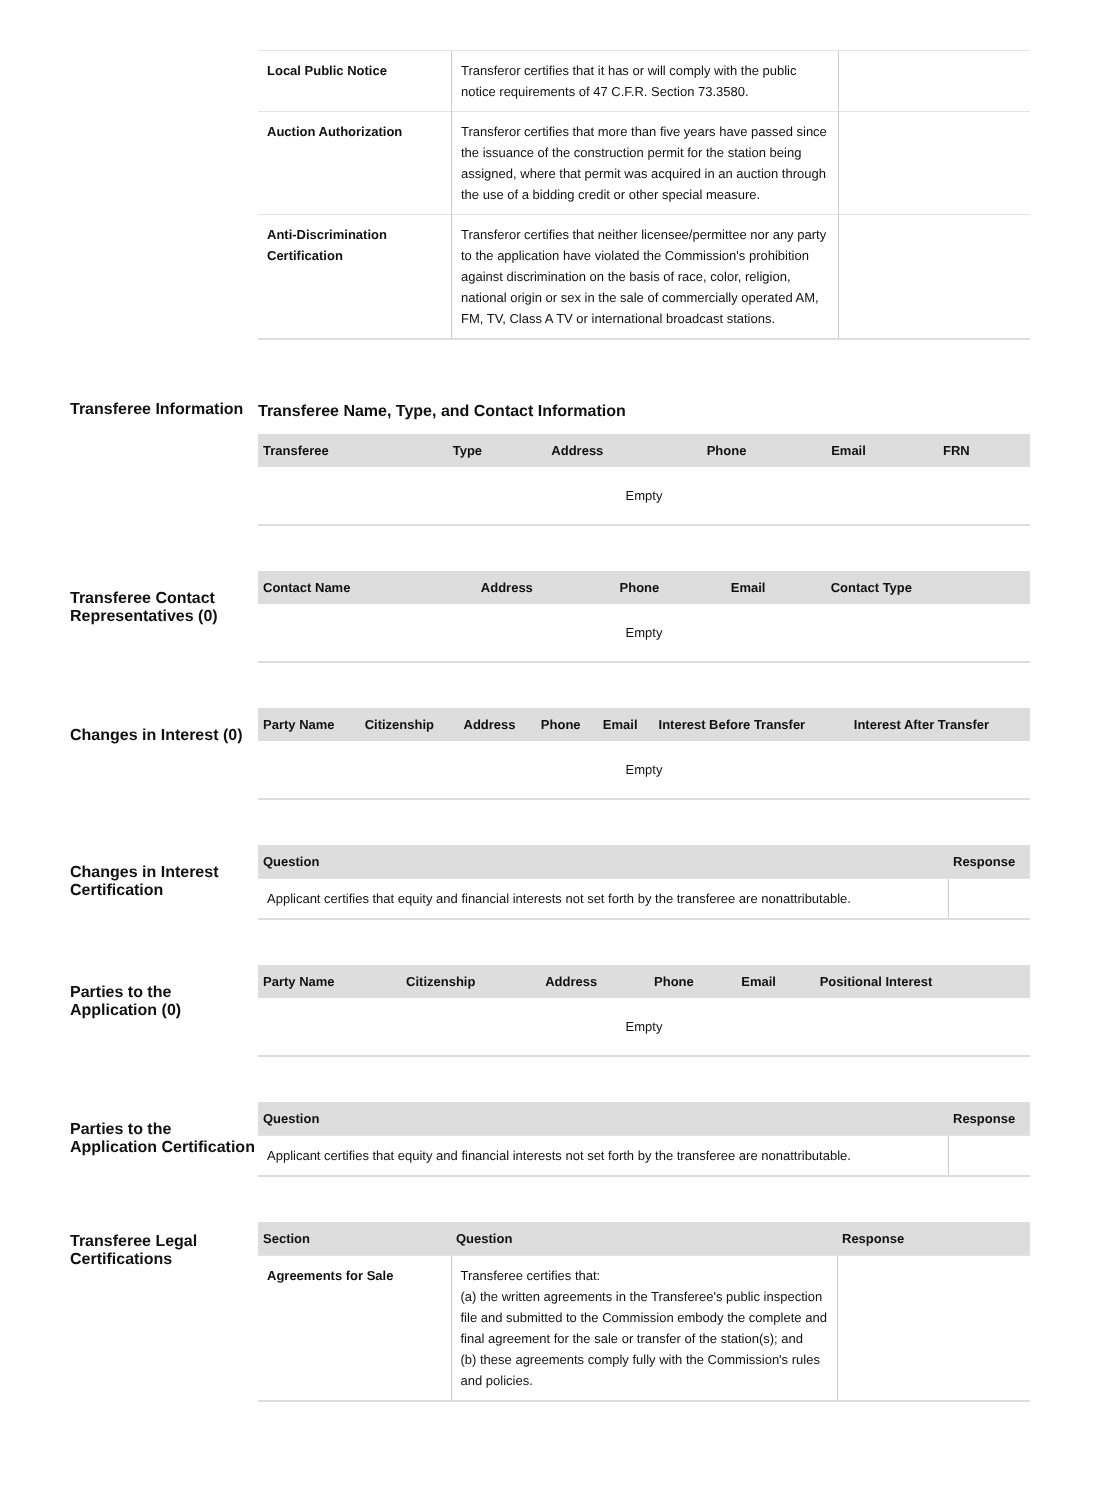| Local Public Notice | Transferor certifies that it has or will comply with the public notice requirements of 47 C.F.R. Section 73.3580. | |
| Auction Authorization | Transferor certifies that more than five years have passed since the issuance of the construction permit for the station being assigned, where that permit was acquired in an auction through the use of a bidding credit or other special measure. | |
| Anti-Discrimination Certification | Transferor certifies that neither licensee/permittee nor any party to the application have violated the Commission's prohibition against discrimination on the basis of race, color, religion, national origin or sex in the sale of commercially operated AM, FM, TV, Class A TV or international broadcast stations. | |
Transferee Information
Transferee Name, Type, and Contact Information
| Transferee | Type | Address | Phone | Email | FRN |
| --- | --- | --- | --- | --- | --- |
| Empty | | | | | |
Transferee Contact Representatives (0)
| Contact Name | Address | Phone | Email | Contact Type |
| --- | --- | --- | --- | --- |
| Empty | | | | |
Changes in Interest (0)
| Party Name | Citizenship | Address | Phone | Email | Interest Before Transfer | Interest After Transfer |
| --- | --- | --- | --- | --- | --- | --- |
| Empty | | | | | | |
Changes in Interest Certification
| Question | Response |
| --- | --- |
| Applicant certifies that equity and financial interests not set forth by the transferee are nonattributable. | |
Parties to the Application (0)
| Party Name | Citizenship | Address | Phone | Email | Positional Interest |
| --- | --- | --- | --- | --- | --- |
| Empty | | | | | |
Parties to the Application Certification
| Question | Response |
| --- | --- |
| Applicant certifies that equity and financial interests not set forth by the transferee are nonattributable. | |
Transferee Legal Certifications
| Section | Question | Response |
| --- | --- | --- |
| Agreements for Sale | Transferee certifies that: (a) the written agreements in the Transferee's public inspection file and submitted to the Commission embody the complete and final agreement for the sale or transfer of the station(s); and (b) these agreements comply fully with the Commission's rules and policies. | |